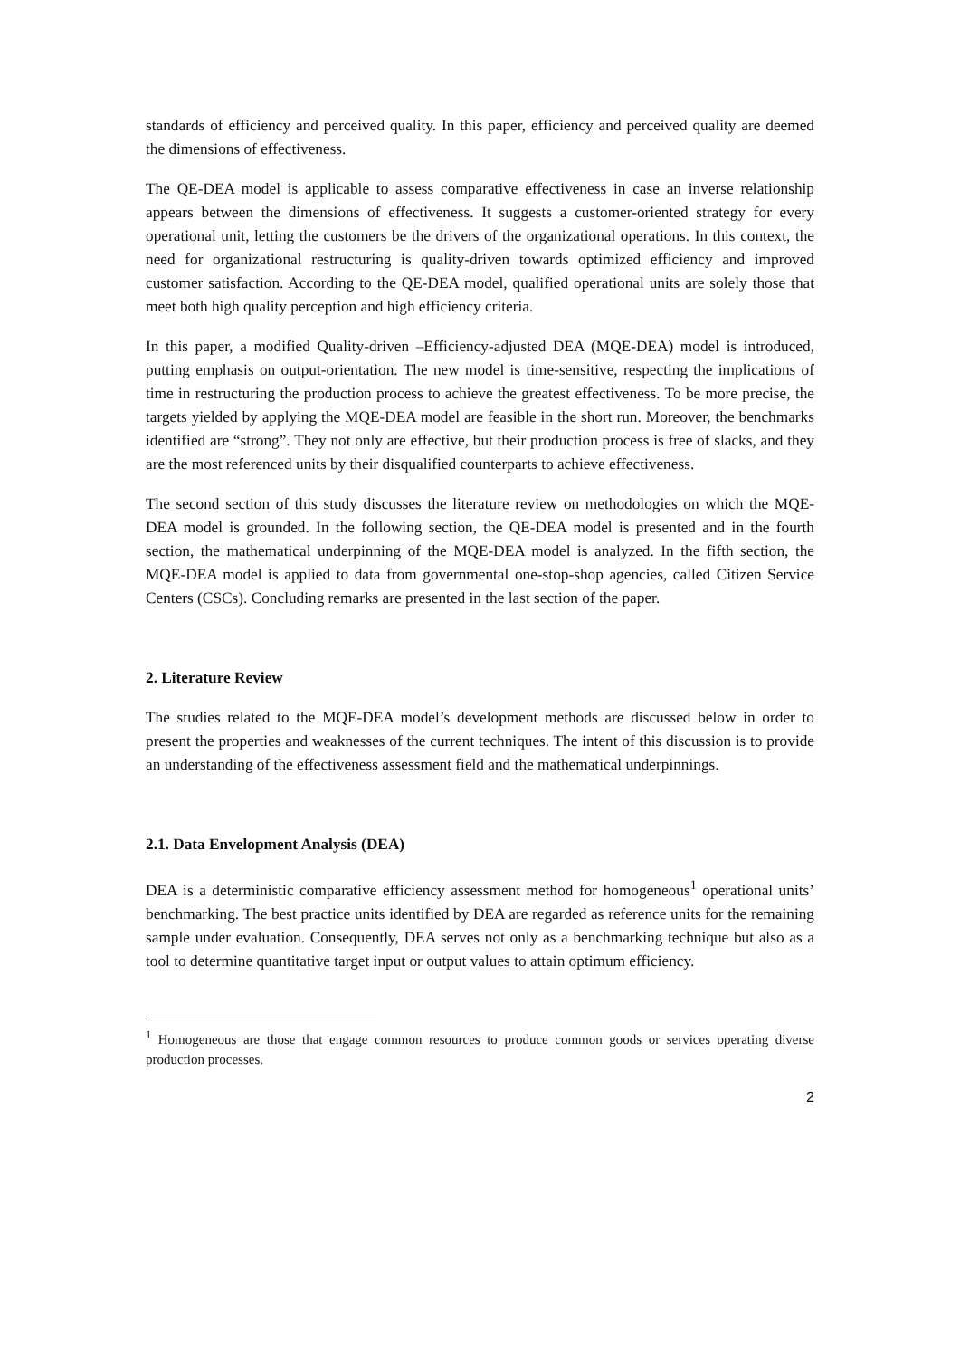standards of efficiency and perceived quality. In this paper, efficiency and perceived quality are deemed the dimensions of effectiveness.
The QE-DEA model is applicable to assess comparative effectiveness in case an inverse relationship appears between the dimensions of effectiveness. It suggests a customer-oriented strategy for every operational unit, letting the customers be the drivers of the organizational operations. In this context, the need for organizational restructuring is quality-driven towards optimized efficiency and improved customer satisfaction. According to the QE-DEA model, qualified operational units are solely those that meet both high quality perception and high efficiency criteria.
In this paper, a modified Quality-driven –Efficiency-adjusted DEA (MQE-DEA) model is introduced, putting emphasis on output-orientation. The new model is time-sensitive, respecting the implications of time in restructuring the production process to achieve the greatest effectiveness. To be more precise, the targets yielded by applying the MQE-DEA model are feasible in the short run. Moreover, the benchmarks identified are “strong”. They not only are effective, but their production process is free of slacks, and they are the most referenced units by their disqualified counterparts to achieve effectiveness.
The second section of this study discusses the literature review on methodologies on which the MQE-DEA model is grounded. In the following section, the QE-DEA model is presented and in the fourth section, the mathematical underpinning of the MQE-DEA model is analyzed. In the fifth section, the MQE-DEA model is applied to data from governmental one-stop-shop agencies, called Citizen Service Centers (CSCs). Concluding remarks are presented in the last section of the paper.
2. Literature Review
The studies related to the MQE-DEA model’s development methods are discussed below in order to present the properties and weaknesses of the current techniques. The intent of this discussion is to provide an understanding of the effectiveness assessment field and the mathematical underpinnings.
2.1. Data Envelopment Analysis (DEA)
DEA is a deterministic comparative efficiency assessment method for homogeneous<sup>1</sup> operational units’ benchmarking. The best practice units identified by DEA are regarded as reference units for the remaining sample under evaluation. Consequently, DEA serves not only as a benchmarking technique but also as a tool to determine quantitative target input or output values to attain optimum efficiency.
<sup>1</sup> Homogeneous are those that engage common resources to produce common goods or services operating diverse production processes.
2